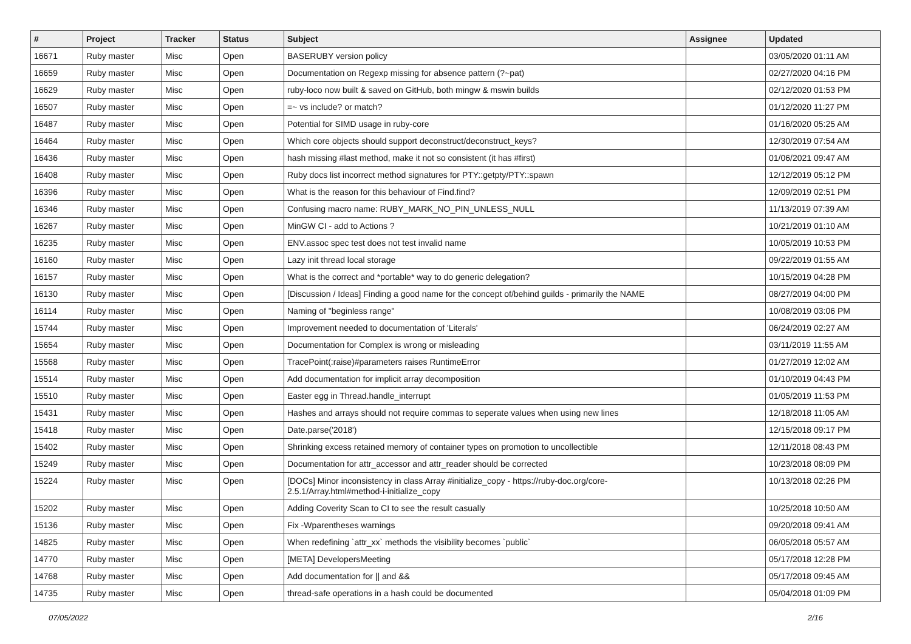| # | Project | Tracker | Status | Subject | Assignee | Updated |
| --- | --- | --- | --- | --- | --- | --- |
| 16671 | Ruby master | Misc | Open | BASERUBY version policy | | 03/05/2020 01:11 AM |
| 16659 | Ruby master | Misc | Open | Documentation on Regexp missing for absence pattern (?~pat) | | 02/27/2020 04:16 PM |
| 16629 | Ruby master | Misc | Open | ruby-loco now built & saved on GitHub, both mingw & mswin builds | | 02/12/2020 01:53 PM |
| 16507 | Ruby master | Misc | Open | =~ vs include? or match? | | 01/12/2020 11:27 PM |
| 16487 | Ruby master | Misc | Open | Potential for SIMD usage in ruby-core | | 01/16/2020 05:25 AM |
| 16464 | Ruby master | Misc | Open | Which core objects should support deconstruct/deconstruct_keys? | | 12/30/2019 07:54 AM |
| 16436 | Ruby master | Misc | Open | hash missing #last method, make it not so consistent (it has #first) | | 01/06/2021 09:47 AM |
| 16408 | Ruby master | Misc | Open | Ruby docs list incorrect method signatures for PTY::getpty/PTY::spawn | | 12/12/2019 05:12 PM |
| 16396 | Ruby master | Misc | Open | What is the reason for this behaviour of Find.find? | | 12/09/2019 02:51 PM |
| 16346 | Ruby master | Misc | Open | Confusing macro name: RUBY_MARK_NO_PIN_UNLESS_NULL | | 11/13/2019 07:39 AM |
| 16267 | Ruby master | Misc | Open | MinGW CI - add to Actions ? | | 10/21/2019 01:10 AM |
| 16235 | Ruby master | Misc | Open | ENV.assoc spec test does not test invalid name | | 10/05/2019 10:53 PM |
| 16160 | Ruby master | Misc | Open | Lazy init thread local storage | | 09/22/2019 01:55 AM |
| 16157 | Ruby master | Misc | Open | What is the correct and *portable* way to do generic delegation? | | 10/15/2019 04:28 PM |
| 16130 | Ruby master | Misc | Open | [Discussion / Ideas] Finding a good name for the concept of/behind guilds - primarily the NAME | | 08/27/2019 04:00 PM |
| 16114 | Ruby master | Misc | Open | Naming of "beginless range" | | 10/08/2019 03:06 PM |
| 15744 | Ruby master | Misc | Open | Improvement needed to documentation of 'Literals' | | 06/24/2019 02:27 AM |
| 15654 | Ruby master | Misc | Open | Documentation for Complex is wrong or misleading | | 03/11/2019 11:55 AM |
| 15568 | Ruby master | Misc | Open | TracePoint(:raise)#parameters raises RuntimeError | | 01/27/2019 12:02 AM |
| 15514 | Ruby master | Misc | Open | Add documentation for implicit array decomposition | | 01/10/2019 04:43 PM |
| 15510 | Ruby master | Misc | Open | Easter egg in Thread.handle_interrupt | | 01/05/2019 11:53 PM |
| 15431 | Ruby master | Misc | Open | Hashes and arrays should not require commas to seperate values when using new lines | | 12/18/2018 11:05 AM |
| 15418 | Ruby master | Misc | Open | Date.parse('2018') | | 12/15/2018 09:17 PM |
| 15402 | Ruby master | Misc | Open | Shrinking excess retained memory of container types on promotion to uncollectible | | 12/11/2018 08:43 PM |
| 15249 | Ruby master | Misc | Open | Documentation for attr_accessor and attr_reader should be corrected | | 10/23/2018 08:09 PM |
| 15224 | Ruby master | Misc | Open | [DOCs] Minor inconsistency in class Array #initialize_copy - https://ruby-doc.org/core-2.5.1/Array.html#method-i-initialize_copy | | 10/13/2018 02:26 PM |
| 15202 | Ruby master | Misc | Open | Adding Coverity Scan to CI to see the result casually | | 10/25/2018 10:50 AM |
| 15136 | Ruby master | Misc | Open | Fix -Wparentheses warnings | | 09/20/2018 09:41 AM |
| 14825 | Ruby master | Misc | Open | When redefining `attr_xx` methods the visibility becomes `public` | | 06/05/2018 05:57 AM |
| 14770 | Ruby master | Misc | Open | [META] DevelopersMeeting | | 05/17/2018 12:28 PM |
| 14768 | Ruby master | Misc | Open | Add documentation for // and && | | 05/17/2018 09:45 AM |
| 14735 | Ruby master | Misc | Open | thread-safe operations in a hash could be documented | | 05/04/2018 01:09 PM |
07/05/2022 2/16